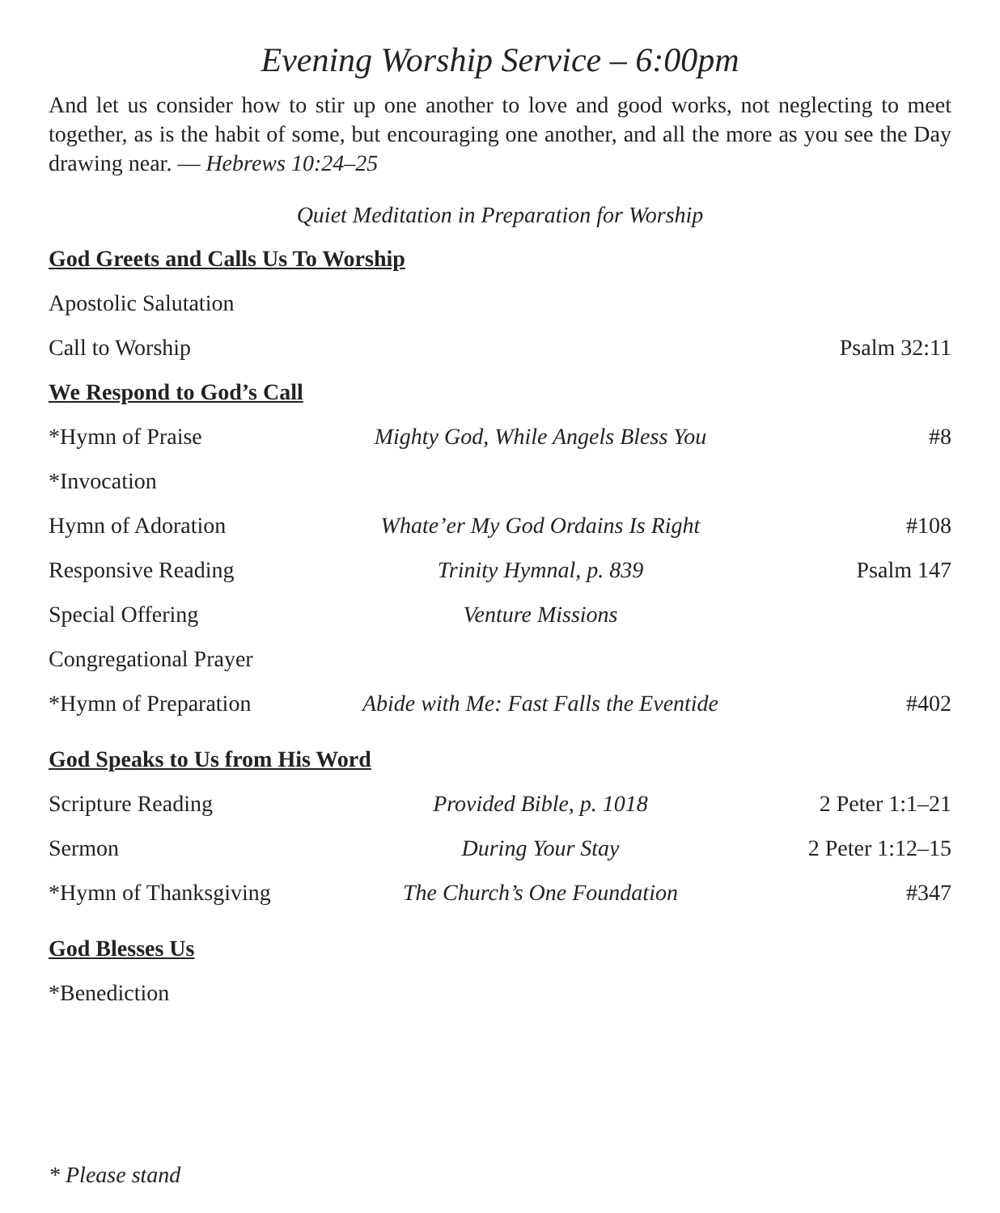Evening Worship Service – 6:00pm
And let us consider how to stir up one another to love and good works, not neglecting to meet together, as is the habit of some, but encouraging one another, and all the more as you see the Day drawing near. — Hebrews 10:24–25
Quiet Meditation in Preparation for Worship
God Greets and Calls Us To Worship
Apostolic Salutation
Call to Worship Psalm 32:11
We Respond to God’s Call
*Hymn of Praise Mighty God, While Angels Bless You
#8
*Invocation
Hymn of Adoration Whate’er My God Ordains Is Right
#108
Responsive Reading Trinity Hymnal, p. 839 Psalm 147
Special Offering Venture Missions
Congregational Prayer
*Hymn of Preparation
Abide with Me: Fast Falls the Eventide
#402
God Speaks to Us from His Word
Scripture Reading Provided Bible, p. 1018 2 Peter 1:1–21
Sermon During Your Stay 2 Peter 1:12–15
*Hymn of Thanksgiving
The Church’s One Foundation #347
God Blesses Us
*Benediction
* Please stand